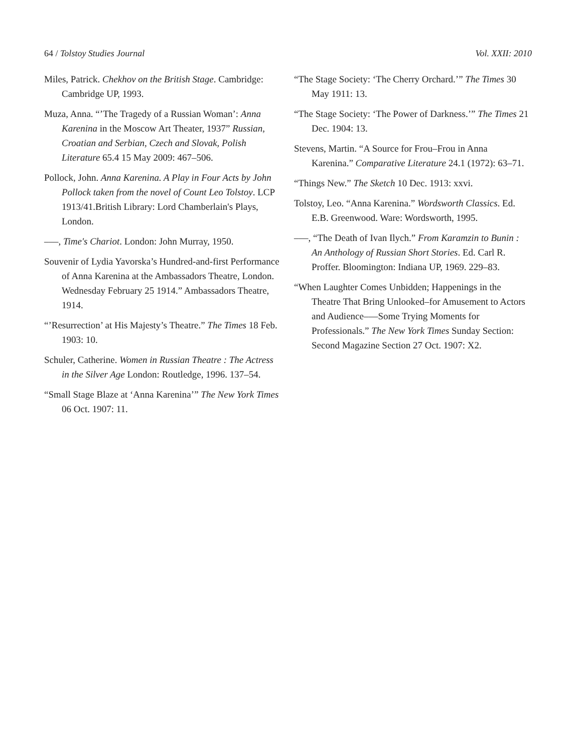64 / Tolstoy Studies Journal Vol. XXII: 2010
Miles, Patrick. Chekhov on the British Stage. Cambridge: Cambridge UP, 1993.
Muza, Anna. “’The Tragedy of a Russian Woman’: Anna Karenina in the Moscow Art Theater, 1937” Russian, Croatian and Serbian, Czech and Slovak, Polish Literature 65.4 15 May 2009: 467–506.
Pollock, John. Anna Karenina. A Play in Four Acts by John Pollock taken from the novel of Count Leo Tolstoy. LCP 1913/41.British Library: Lord Chamberlain's Plays, London.
–––, Time's Chariot. London: John Murray, 1950.
Souvenir of Lydia Yavorska’s Hundred-and-first Performance of Anna Karenina at the Ambassadors Theatre, London. Wednesday February 25 1914.” Ambassadors Theatre, 1914.
“’Resurrection’ at His Majesty’s Theatre.” The Times 18 Feb. 1903: 10.
Schuler, Catherine. Women in Russian Theatre : The Actress in the Silver Age London: Routledge, 1996. 137–54.
“Small Stage Blaze at ‘Anna Karenina’” The New York Times 06 Oct. 1907: 11.
“The Stage Society: ‘The Cherry Orchard.’” The Times 30 May 1911: 13.
“The Stage Society: ‘The Power of Darkness.’” The Times 21 Dec. 1904: 13.
Stevens, Martin. “A Source for Frou–Frou in Anna Karenina.” Comparative Literature 24.1 (1972): 63–71.
“Things New.” The Sketch 10 Dec. 1913: xxvi.
Tolstoy, Leo. “Anna Karenina.” Wordsworth Classics. Ed. E.B. Greenwood. Ware: Wordsworth, 1995.
–––, “The Death of Ivan Ilych.” From Karamzin to Bunin : An Anthology of Russian Short Stories. Ed. Carl R. Proffer. Bloomington: Indiana UP, 1969. 229–83.
“When Laughter Comes Unbidden; Happenings in the Theatre That Bring Unlooked–for Amusement to Actors and Audience–––Some Trying Moments for Professionals.” The New York Times Sunday Section: Second Magazine Section 27 Oct. 1907: X2.